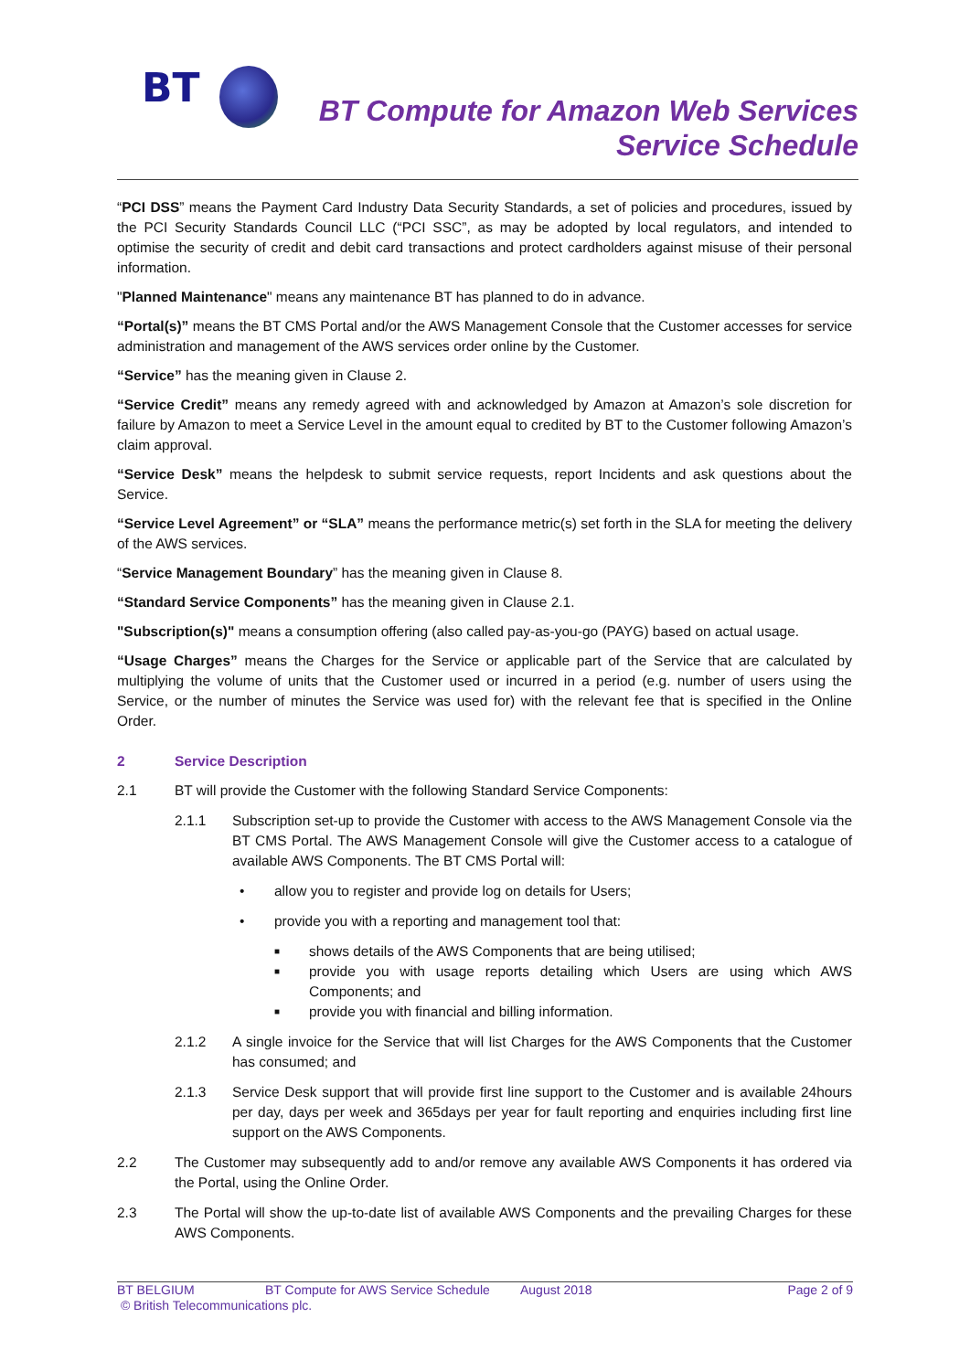BT
BT Compute for Amazon Web Services
Service Schedule
“PCI DSS” means the Payment Card Industry Data Security Standards, a set of policies and procedures, issued by the PCI Security Standards Council LLC (“PCI SSC”, as may be adopted by local regulators, and intended to optimise the security of credit and debit card transactions and protect cardholders against misuse of their personal information.
"Planned Maintenance" means any maintenance BT has planned to do in advance.
“Portal(s)” means the BT CMS Portal and/or the AWS Management Console that the Customer accesses for service administration and management of the AWS services order online by the Customer.
“Service” has the meaning given in Clause 2.
“Service Credit” means any remedy agreed with and acknowledged by Amazon at Amazon’s sole discretion for failure by Amazon to meet a Service Level in the amount equal to credited by BT to the Customer following Amazon’s claim approval.
“Service Desk” means the helpdesk to submit service requests, report Incidents and ask questions about the Service.
“Service Level Agreement” or “SLA” means the performance metric(s) set forth in the SLA for meeting the delivery of the AWS services.
“Service Management Boundary” has the meaning given in Clause 8.
“Standard Service Components” has the meaning given in Clause 2.1.
"Subscription(s)" means a consumption offering (also called pay-as-you-go (PAYG) based on actual usage.
“Usage Charges” means the Charges for the Service or applicable part of the Service that are calculated by multiplying the volume of units that the Customer used or incurred in a period (e.g. number of users using the Service, or the number of minutes the Service was used for) with the relevant fee that is specified in the Online Order.
2 Service Description
2.1 BT will provide the Customer with the following Standard Service Components:
2.1.1 Subscription set-up to provide the Customer with access to the AWS Management Console via the BT CMS Portal. The AWS Management Console will give the Customer access to a catalogue of available AWS Components. The BT CMS Portal will:
• allow you to register and provide log on details for Users;
• provide you with a reporting and management tool that:
■ shows details of the AWS Components that are being utilised;
■
provide you with usage reports detailing which Users are using which AWS Components; and
■ provide you with financial and billing information.
2.1.2 A single invoice for the Service that will list Charges for the AWS Components that the Customer has consumed; and
2.1.3 Service Desk support that will provide first line support to the Customer and is available 24hours per day, days per week and 365days per year for fault reporting and enquiries including first line support on the AWS Components.
2.2 The Customer may subsequently add to and/or remove any available AWS Components it has ordered via the Portal, using the Online Order.
2.3 The Portal will show the up-to-date list of available AWS Components and the prevailing Charges for these AWS Components.
BT BELGIUM BT Compute for AWS Service Schedule August 2018 Page 2 of 9
© British Telecommunications plc.